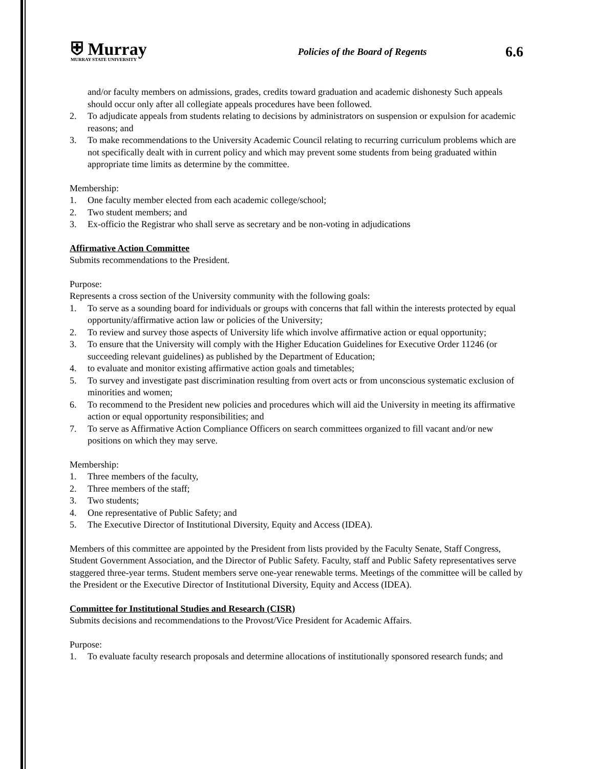⛨ Murray
MURRAY STATE UNIVERSITY
Policies of the Board of Regents
6.6
and/or faculty members on admissions, grades, credits toward graduation and academic dishonesty Such appeals should occur only after all collegiate appeals procedures have been followed.
2. To adjudicate appeals from students relating to decisions by administrators on suspension or expulsion for academic reasons; and
3. To make recommendations to the University Academic Council relating to recurring curriculum problems which are not specifically dealt with in current policy and which may prevent some students from being graduated within appropriate time limits as determine by the committee.
Membership:
1. One faculty member elected from each academic college/school;
2. Two student members; and
3. Ex-officio the Registrar who shall serve as secretary and be non-voting in adjudications
Affirmative Action Committee
Submits recommendations to the President.
Purpose:
Represents a cross section of the University community with the following goals:
1. To serve as a sounding board for individuals or groups with concerns that fall within the interests protected by equal opportunity/affirmative action law or policies of the University;
2. To review and survey those aspects of University life which involve affirmative action or equal opportunity;
3. To ensure that the University will comply with the Higher Education Guidelines for Executive Order 11246 (or succeeding relevant guidelines) as published by the Department of Education;
4. to evaluate and monitor existing affirmative action goals and timetables;
5. To survey and investigate past discrimination resulting from overt acts or from unconscious systematic exclusion of minorities and women;
6. To recommend to the President new policies and procedures which will aid the University in meeting its affirmative action or equal opportunity responsibilities; and
7. To serve as Affirmative Action Compliance Officers on search committees organized to fill vacant and/or new positions on which they may serve.
Membership:
1. Three members of the faculty,
2. Three members of the staff;
3. Two students;
4. One representative of Public Safety; and
5. The Executive Director of Institutional Diversity, Equity and Access (IDEA).
Members of this committee are appointed by the President from lists provided by the Faculty Senate, Staff Congress, Student Government Association, and the Director of Public Safety. Faculty, staff and Public Safety representatives serve staggered three-year terms. Student members serve one-year renewable terms. Meetings of the committee will be called by the President or the Executive Director of Institutional Diversity, Equity and Access (IDEA).
Committee for Institutional Studies and Research (CISR)
Submits decisions and recommendations to the Provost/Vice President for Academic Affairs.
Purpose:
1. To evaluate faculty research proposals and determine allocations of institutionally sponsored research funds; and